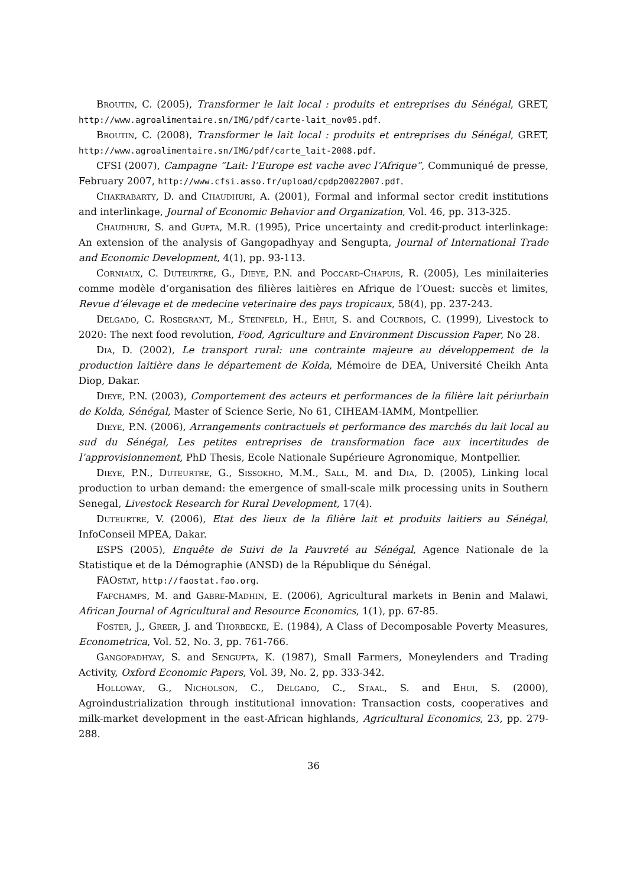Broutin, C. (2005), Transformer le lait local : produits et entreprises du Sénégal, GRET, http://www.agroalimentaire.sn/IMG/pdf/carte-lait_nov05.pdf.
Broutin, C. (2008), Transformer le lait local : produits et entreprises du Sénégal, GRET, http://www.agroalimentaire.sn/IMG/pdf/carte_lait-2008.pdf.
CFSI (2007), Campagne “Lait: l’Europe est vache avec l’Afrique”, Communiqué de presse, February 2007, http://www.cfsi.asso.fr/upload/cpdp20022007.pdf.
Chakrabarty, D. and Chaudhuri, A. (2001), Formal and informal sector credit institutions and interlinkage, Journal of Economic Behavior and Organization, Vol. 46, pp. 313-325.
Chaudhuri, S. and Gupta, M.R. (1995), Price uncertainty and credit-product interlinkage: An extension of the analysis of Gangopadhyay and Sengupta, Journal of International Trade and Economic Development, 4(1), pp. 93-113.
Corniaux, C. Duteurtre, G., Dieye, P.N. and Poccard-Chapuis, R. (2005), Les minilaiteries comme modèle d’organisation des filières laitières en Afrique de l’Ouest: succès et limites, Revue d’élevage et de medecine veterinaire des pays tropicaux, 58(4), pp. 237-243.
Delgado, C. Rosegrant, M., Steinfeld, H., Ehui, S. and Courbois, C. (1999), Livestock to 2020: The next food revolution, Food, Agriculture and Environment Discussion Paper, No 28.
Dia, D. (2002), Le transport rural: une contrainte majeure au développement de la production laitière dans le département de Kolda, Mémoire de DEA, Université Cheikh Anta Diop, Dakar.
Dieye, P.N. (2003), Comportement des acteurs et performances de la filière lait périurbain de Kolda, Sénégal, Master of Science Serie, No 61, CIHEAM-IAMM, Montpellier.
Dieye, P.N. (2006), Arrangements contractuels et performance des marchés du lait local au sud du Sénégal, Les petites entreprises de transformation face aux incertitudes de l’approvisionnement, PhD Thesis, Ecole Nationale Supérieure Agronomique, Montpellier.
Dieye, P.N., Duteurtre, G., Sissokho, M.M., Sall, M. and Dia, D. (2005), Linking local production to urban demand: the emergence of small-scale milk processing units in Southern Senegal, Livestock Research for Rural Development, 17(4).
Duteurtre, V. (2006), Etat des lieux de la filière lait et produits laitiers au Sénégal, InfoConseil MPEA, Dakar.
ESPS (2005), Enquête de Suivi de la Pauvreté au Sénégal, Agence Nationale de la Statistique et de la Démographie (ANSD) de la République du Sénégal.
FAOstat, http://faostat.fao.org.
Fafchamps, M. and Gabre-Madhin, E. (2006), Agricultural markets in Benin and Malawi, African Journal of Agricultural and Resource Economics, 1(1), pp. 67-85.
Foster, J., Greer, J. and Thorbecke, E. (1984), A Class of Decomposable Poverty Measures, Econometrica, Vol. 52, No. 3, pp. 761-766.
Gangopadhyay, S. and Sengupta, K. (1987), Small Farmers, Moneylenders and Trading Activity, Oxford Economic Papers, Vol. 39, No. 2, pp. 333-342.
Holloway, G., Nicholson, C., Delgado, C., Staal, S. and Ehui, S. (2000), Agroindustrialization through institutional innovation: Transaction costs, cooperatives and milk-market development in the east-African highlands, Agricultural Economics, 23, pp. 279-288.
36